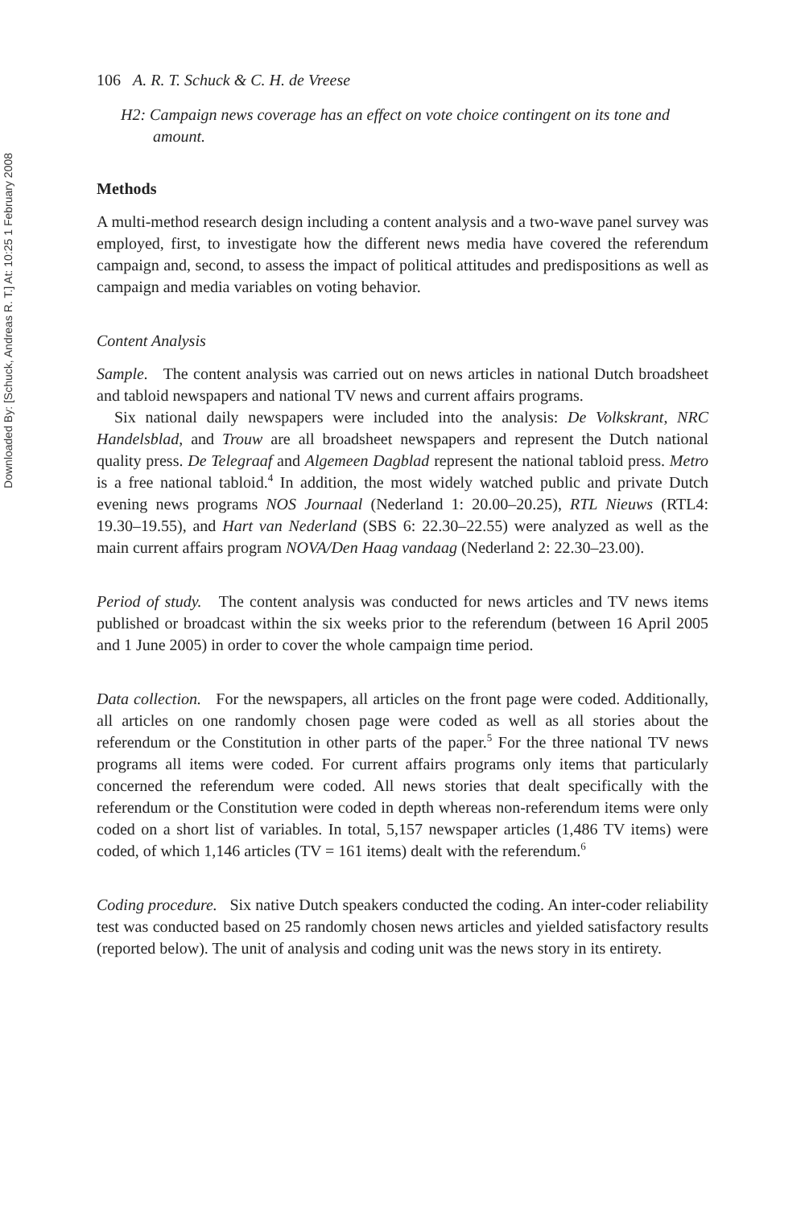Downloaded By: [Schuck, Andreas R. T.] At: 10:25 1 February 2008
106 A. R. T. Schuck & C. H. de Vreese
H2: Campaign news coverage has an effect on vote choice contingent on its tone and amount.
Methods
A multi-method research design including a content analysis and a two-wave panel survey was employed, first, to investigate how the different news media have covered the referendum campaign and, second, to assess the impact of political attitudes and predispositions as well as campaign and media variables on voting behavior.
Content Analysis
Sample. The content analysis was carried out on news articles in national Dutch broadsheet and tabloid newspapers and national TV news and current affairs programs.
Six national daily newspapers were included into the analysis: De Volkskrant, NRC Handelsblad, and Trouw are all broadsheet newspapers and represent the Dutch national quality press. De Telegraaf and Algemeen Dagblad represent the national tabloid press. Metro is a free national tabloid.<sup>4</sup> In addition, the most widely watched public and private Dutch evening news programs NOS Journaal (Nederland 1: 20.00–20.25), RTL Nieuws (RTL4: 19.30–19.55), and Hart van Nederland (SBS 6: 22.30–22.55) were analyzed as well as the main current affairs program NOVA/Den Haag vandaag (Nederland 2: 22.30–23.00).
Period of study. The content analysis was conducted for news articles and TV news items published or broadcast within the six weeks prior to the referendum (between 16 April 2005 and 1 June 2005) in order to cover the whole campaign time period.
Data collection. For the newspapers, all articles on the front page were coded. Additionally, all articles on one randomly chosen page were coded as well as all stories about the referendum or the Constitution in other parts of the paper.<sup>5</sup> For the three national TV news programs all items were coded. For current affairs programs only items that particularly concerned the referendum were coded. All news stories that dealt specifically with the referendum or the Constitution were coded in depth whereas non-referendum items were only coded on a short list of variables. In total, 5,157 newspaper articles (1,486 TV items) were coded, of which 1,146 articles (TV = 161 items) dealt with the referendum.<sup>6</sup>
Coding procedure. Six native Dutch speakers conducted the coding. An inter-coder reliability test was conducted based on 25 randomly chosen news articles and yielded satisfactory results (reported below). The unit of analysis and coding unit was the news story in its entirety.